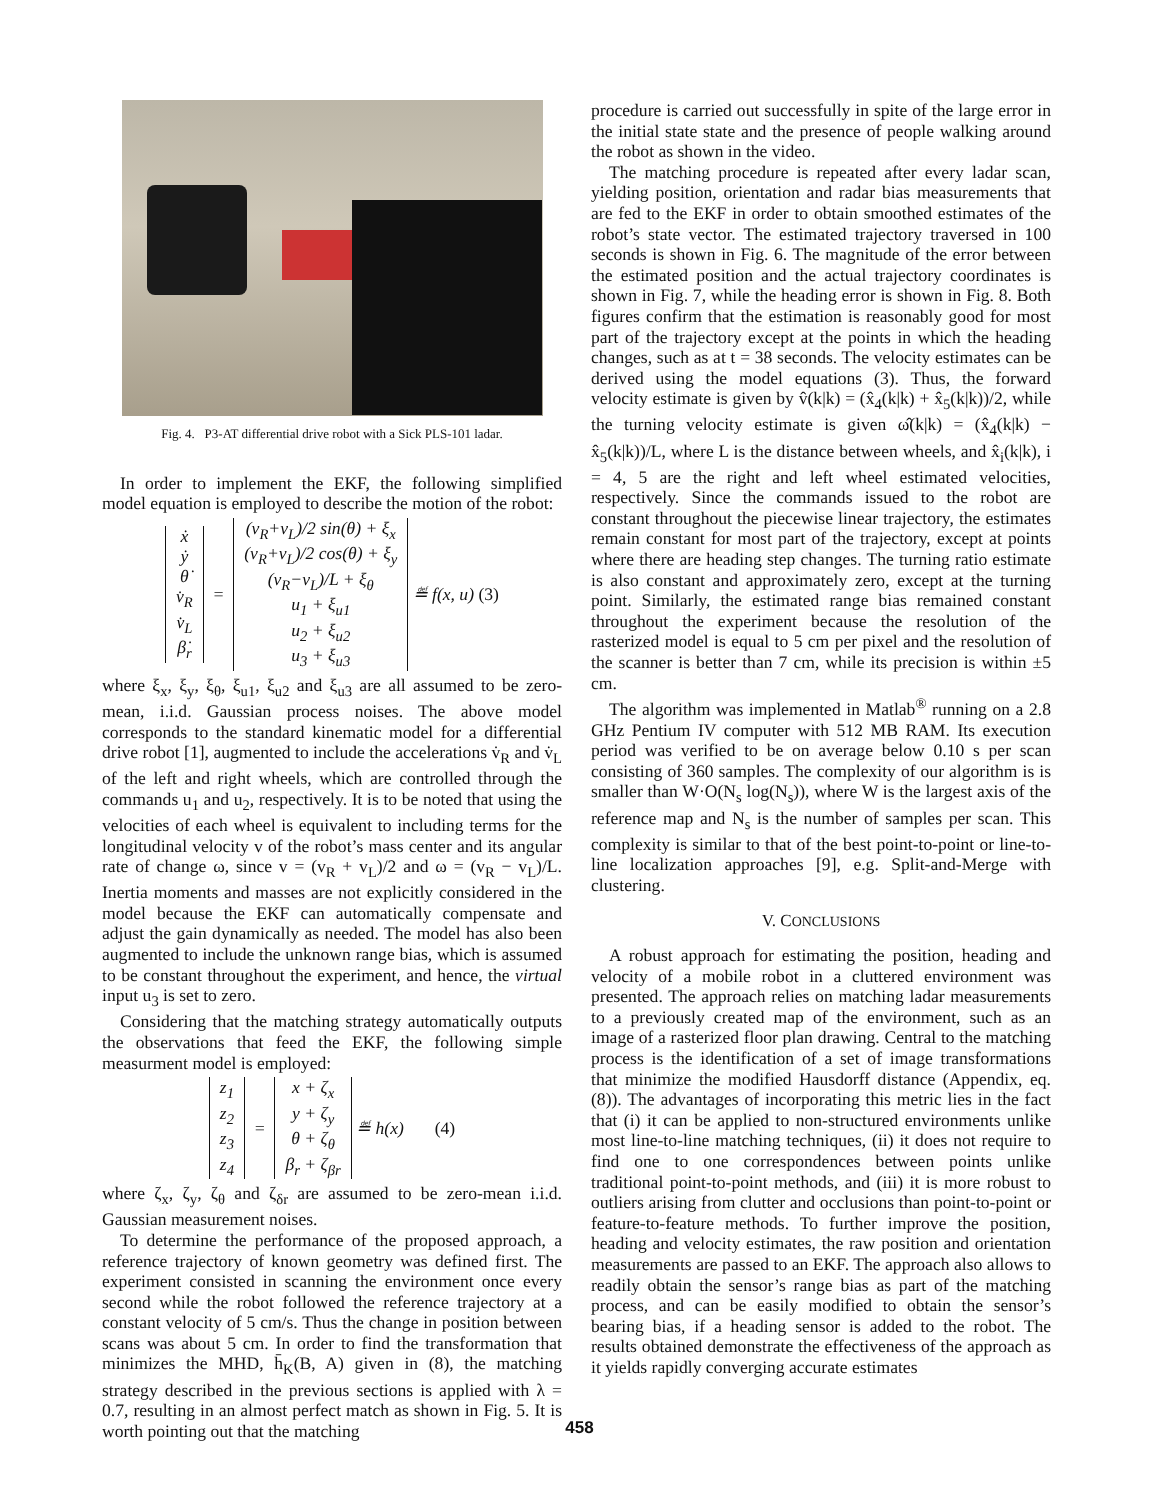Fig. 4. P3-AT differential drive robot with a Sick PLS-101 ladar.
In order to implement the EKF, the following simplified model equation is employed to describe the motion of the robot:
ẋ
ẏ
θ̇
v̇<sub>R</sub>
v̇<sub>L</sub>
β̇<sub>r</sub>
=
(v<sub>R</sub>+v<sub>L</sub>)/2 sin(θ) + ξ<sub>x</sub>
(v<sub>R</sub>+v<sub>L</sub>)/2 cos(θ) + ξ<sub>y</sub>
(v<sub>R</sub>−v<sub>L</sub>)/L + ξ<sub>θ</sub>
u<sub>1</sub> + ξ<sub>u1</sub>
u<sub>2</sub> + ξ<sub>u2</sub>
u<sub>3</sub> + ξ<sub>u3</sub>
≝ f(x, u) (3)
where ξ<sub>x</sub>, ξ<sub>y</sub>, ξ<sub>θ</sub>, ξ<sub>u1</sub>, ξ<sub>u2</sub> and ξ<sub>u3</sub> are all assumed to be zero-mean, i.i.d. Gaussian process noises. The above model corresponds to the standard kinematic model for a differential drive robot [1], augmented to include the accelerations v̇<sub>R</sub> and v̇<sub>L</sub> of the left and right wheels, which are controlled through the commands u<sub>1</sub> and u<sub>2</sub>, respectively. It is to be noted that using the velocities of each wheel is equivalent to including terms for the longitudinal velocity v of the robot’s mass center and its angular rate of change ω, since v = (v<sub>R</sub> + v<sub>L</sub>)/2 and ω = (v<sub>R</sub> − v<sub>L</sub>)/L. Inertia moments and masses are not explicitly considered in the model because the EKF can automatically compensate and adjust the gain dynamically as needed. The model has also been augmented to include the unknown range bias, which is assumed to be constant throughout the experiment, and hence, the virtual input u<sub>3</sub> is set to zero.
Considering that the matching strategy automatically outputs the observations that feed the EKF, the following simple measurment model is employed:
z<sub>1</sub>
z<sub>2</sub>
z<sub>3</sub>
z<sub>4</sub>
=
x + ζ<sub>x</sub>
y + ζ<sub>y</sub>
θ + ζ<sub>θ</sub>
β<sub>r</sub> + ζ<sub>βr</sub>
≝ h(x) (4)
where ζ<sub>x</sub>, ζ<sub>y</sub>, ζ<sub>θ</sub> and ζ<sub>δr</sub> are assumed to be zero-mean i.i.d. Gaussian measurement noises.
To determine the performance of the proposed approach, a reference trajectory of known geometry was defined first. The experiment consisted in scanning the environment once every second while the robot followed the reference trajectory at a constant velocity of 5 cm/s. Thus the change in position between scans was about 5 cm. In order to find the transformation that minimizes the MHD, h̄<sub>K</sub>(B, A) given in (8), the matching strategy described in the previous sections is applied with λ = 0.7, resulting in an almost perfect match as shown in Fig. 5. It is worth pointing out that the matching
procedure is carried out successfully in spite of the large error in the initial state state and the presence of people walking around the robot as shown in the video.
The matching procedure is repeated after every ladar scan, yielding position, orientation and radar bias measurements that are fed to the EKF in order to obtain smoothed estimates of the robot’s state vector. The estimated trajectory traversed in 100 seconds is shown in Fig. 6. The magnitude of the error between the estimated position and the actual trajectory coordinates is shown in Fig. 7, while the heading error is shown in Fig. 8. Both figures confirm that the estimation is reasonably good for most part of the trajectory except at the points in which the heading changes, such as at t = 38 seconds. The velocity estimates can be derived using the model equations (3). Thus, the forward velocity estimate is given by v̂(k|k) = (x̂<sub>4</sub>(k|k) + x̂<sub>5</sub>(k|k))/2, while the turning velocity estimate is given ω̂(k|k) = (x̂<sub>4</sub>(k|k) − x̂<sub>5</sub>(k|k))/L, where L is the distance between wheels, and x̂<sub>i</sub>(k|k), i = 4, 5 are the right and left wheel estimated velocities, respectively. Since the commands issued to the robot are constant throughout the piecewise linear trajectory, the estimates remain constant for most part of the trajectory, except at points where there are heading step changes. The turning ratio estimate is also constant and approximately zero, except at the turning point. Similarly, the estimated range bias remained constant throughout the experiment because the resolution of the rasterized model is equal to 5 cm per pixel and the resolution of the scanner is better than 7 cm, while its precision is within ±5 cm.
The algorithm was implemented in Matlab<sup>®</sup> running on a 2.8 GHz Pentium IV computer with 512 MB RAM. Its execution period was verified to be on average below 0.10 s per scan consisting of 360 samples. The complexity of our algorithm is is smaller than W·O(N<sub>s</sub> log(N<sub>s</sub>)), where W is the largest axis of the reference map and N<sub>s</sub> is the number of samples per scan. This complexity is similar to that of the best point-to-point or line-to-line localization approaches [9], e.g. Split-and-Merge with clustering.
V. CONCLUSIONS
A robust approach for estimating the position, heading and velocity of a mobile robot in a cluttered environment was presented. The approach relies on matching ladar measurements to a previously created map of the environment, such as an image of a rasterized floor plan drawing. Central to the matching process is the identification of a set of image transformations that minimize the modified Hausdorff distance (Appendix, eq. (8)). The advantages of incorporating this metric lies in the fact that (i) it can be applied to non-structured environments unlike most line-to-line matching techniques, (ii) it does not require to find one to one correspondences between points unlike traditional point-to-point methods, and (iii) it is more robust to outliers arising from clutter and occlusions than point-to-point or feature-to-feature methods. To further improve the position, heading and velocity estimates, the raw position and orientation measurements are passed to an EKF. The approach also allows to readily obtain the sensor’s range bias as part of the matching process, and can be easily modified to obtain the sensor’s bearing bias, if a heading sensor is added to the robot. The results obtained demonstrate the effectiveness of the approach as it yields rapidly converging accurate estimates
458